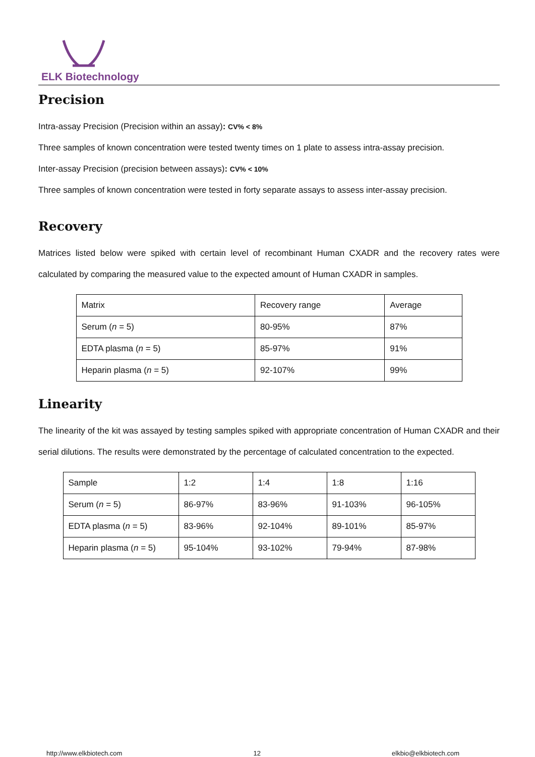ELK Biotechnology
Precision
Intra-assay Precision (Precision within an assay): CV% < 8%
Three samples of known concentration were tested twenty times on 1 plate to assess intra-assay precision.
Inter-assay Precision (precision between assays): CV% < 10%
Three samples of known concentration were tested in forty separate assays to assess inter-assay precision.
Recovery
Matrices listed below were spiked with certain level of recombinant Human CXADR and the recovery rates were calculated by comparing the measured value to the expected amount of Human CXADR in samples.
| Matrix | Recovery range | Average |
| Serum ( n = 5) | 80-95% | 87% |
| EDTA plasma ( n = 5) | 85-97% | 91% |
| Heparin plasma ( n = 5) | 92-107% | 99% |
Linearity
The linearity of the kit was assayed by testing samples spiked with appropriate concentration of Human CXADR and their serial dilutions. The results were demonstrated by the percentage of calculated concentration to the expected.
| Sample | 1:2 | 1:4 | 1:8 | 1:16 |
| Serum ( n = 5) | 86-97% | 83-96% | 91-103% | 96-105% |
| EDTA plasma ( n = 5) | 83-96% | 92-104% | 89-101% | 85-97% |
| Heparin plasma ( n = 5) | 95-104% | 93-102% | 79-94% | 87-98% |
http://www.elkbiotech.com 12 elkbio@elkbiotech.com